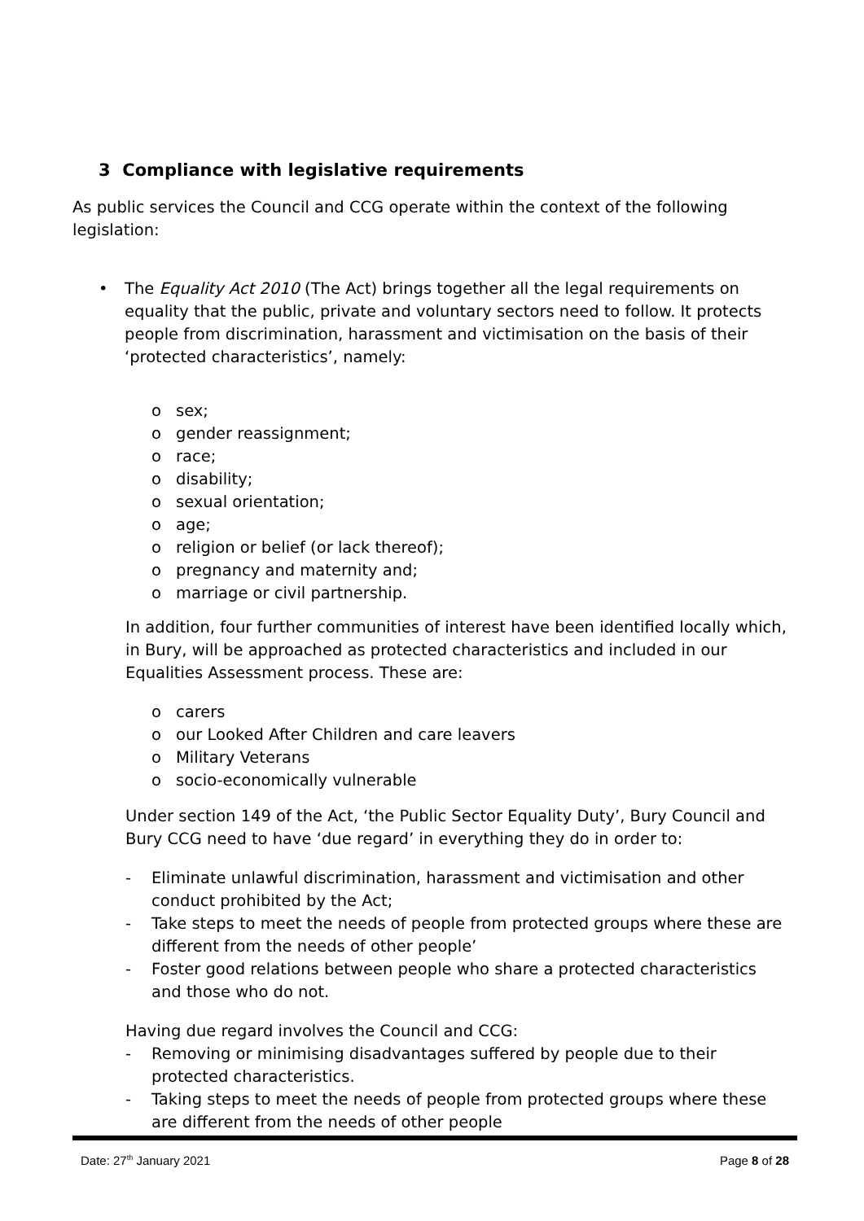3 Compliance with legislative requirements
As public services the Council and CCG operate within the context of the following legislation:
• The Equality Act 2010 (The Act) brings together all the legal requirements on equality that the public, private and voluntary sectors need to follow. It protects people from discrimination, harassment and victimisation on the basis of their ‘protected characteristics’, namely:
o sex;
o gender reassignment;
o race;
o disability;
o sexual orientation;
o age;
o religion or belief (or lack thereof);
o pregnancy and maternity and;
o marriage or civil partnership.
In addition, four further communities of interest have been identified locally which, in Bury, will be approached as protected characteristics and included in our Equalities Assessment process. These are:
o carers
o our Looked After Children and care leavers
o Military Veterans
o socio-economically vulnerable
Under section 149 of the Act, ‘the Public Sector Equality Duty’, Bury Council and Bury CCG need to have ‘due regard’ in everything they do in order to:
- Eliminate unlawful discrimination, harassment and victimisation and other conduct prohibited by the Act;
- Take steps to meet the needs of people from protected groups where these are different from the needs of other people’
- Foster good relations between people who share a protected characteristics and those who do not.
Having due regard involves the Council and CCG:
- Removing or minimising disadvantages suffered by people due to their protected characteristics.
- Taking steps to meet the needs of people from protected groups where these are different from the needs of other people
Date: 27<sup>th</sup> January 2021 Page 8 of 28